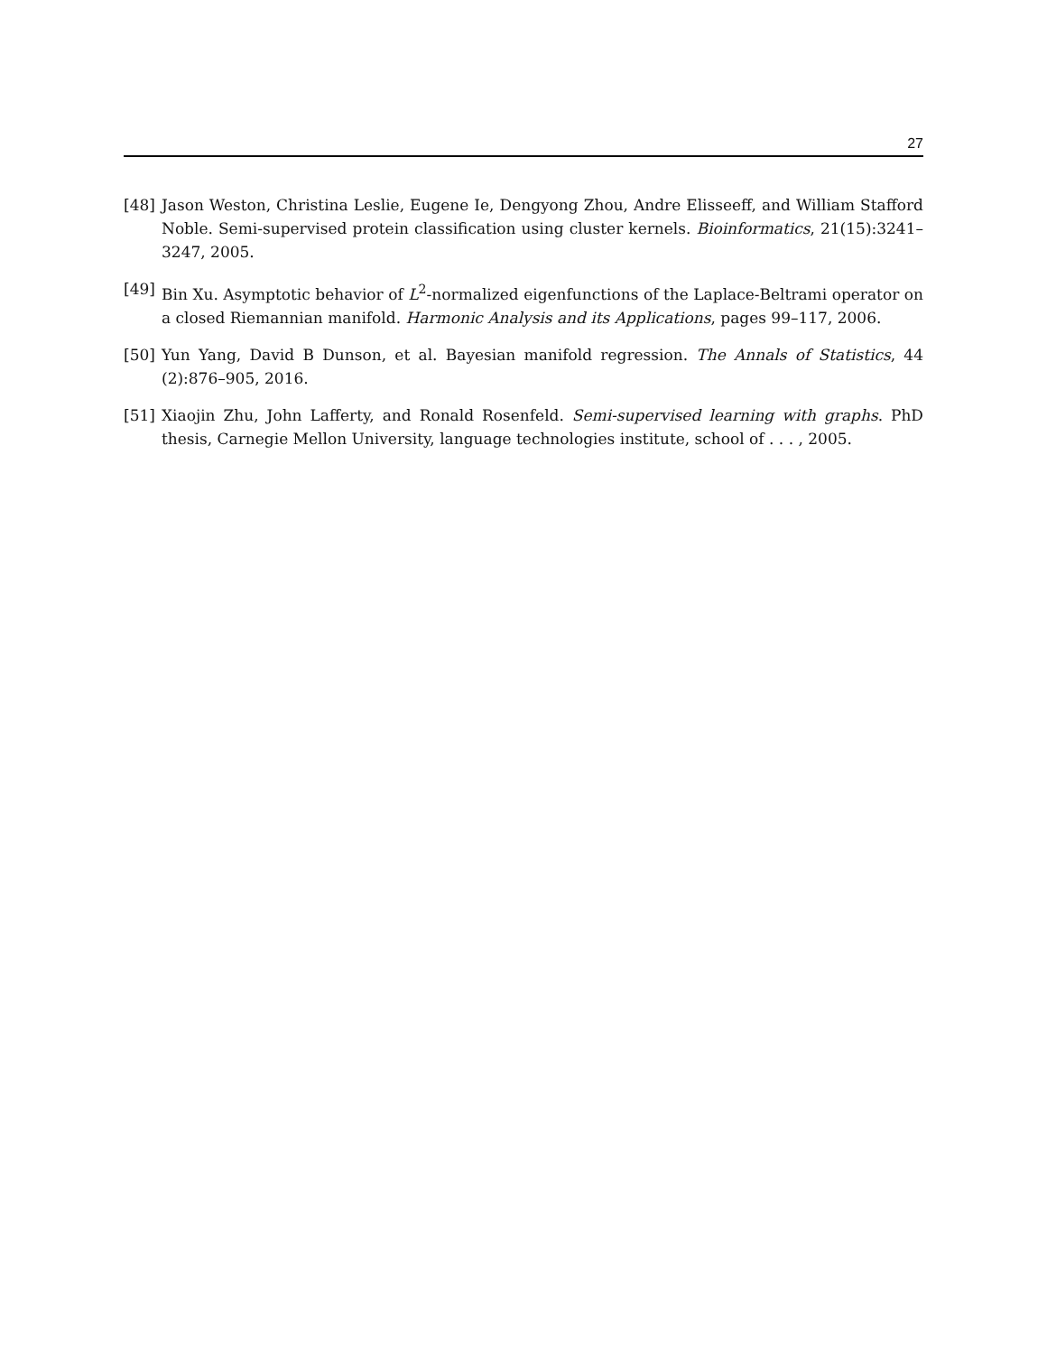27
[48] Jason Weston, Christina Leslie, Eugene Ie, Dengyong Zhou, Andre Elisseeff, and William Stafford Noble. Semi-supervised protein classification using cluster kernels. Bioinformatics, 21(15):3241–3247, 2005.
[49] Bin Xu. Asymptotic behavior of L<sup>2</sup>-normalized eigenfunctions of the Laplace-Beltrami operator on a closed Riemannian manifold. Harmonic Analysis and its Applications, pages 99–117, 2006.
[50] Yun Yang, David B Dunson, et al. Bayesian manifold regression. The Annals of Statistics, 44 (2):876–905, 2016.
[51] Xiaojin Zhu, John Lafferty, and Ronald Rosenfeld. Semi-supervised learning with graphs. PhD thesis, Carnegie Mellon University, language technologies institute, school of . . . , 2005.